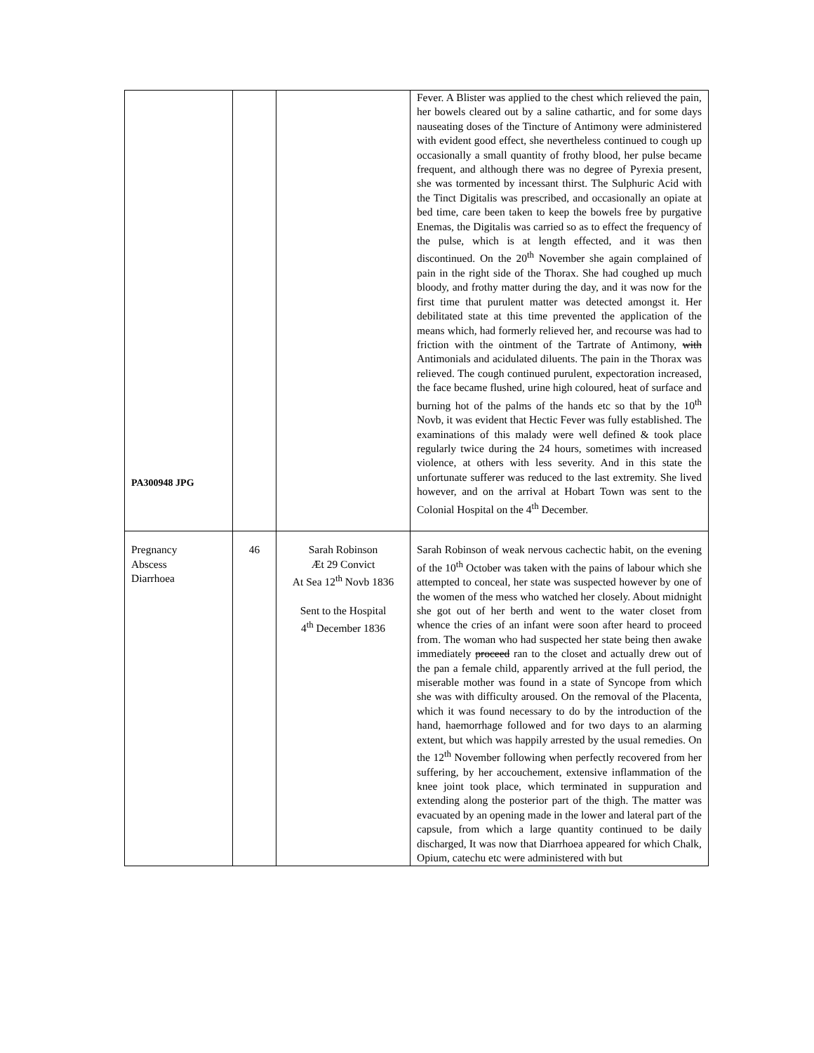| PA300948 JPG | | | Fever. A Blister was applied to the chest which relieved the pain, her bowels cleared out by a saline cathartic, and for some days nauseating doses of the Tincture of Antimony were administered with evident good effect, she nevertheless continued to cough up occasionally a small quantity of frothy blood, her pulse became frequent, and although there was no degree of Pyrexia present, she was tormented by incessant thirst. The Sulphuric Acid with the Tinct Digitalis was prescribed, and occasionally an opiate at bed time, care been taken to keep the bowels free by purgative Enemas, the Digitalis was carried so as to effect the frequency of the pulse, which is at length effected, and it was then discontinued. On the 20<sup>th</sup> November she again complained of pain in the right side of the Thorax. She had coughed up much bloody, and frothy matter during the day, and it was now for the first time that purulent matter was detected amongst it. Her debilitated state at this time prevented the application of the means which, had formerly relieved her, and recourse was had to friction with the ointment of the Tartrate of Antimony, with Antimonials and acidulated diluents. The pain in the Thorax was relieved. The cough continued purulent, expectoration increased, the face became flushed, urine high coloured, heat of surface and burning hot of the palms of the hands etc so that by the 10<sup>th</sup> Novb, it was evident that Hectic Fever was fully established. The examinations of this malady were well defined & took place regularly twice during the 24 hours, sometimes with increased violence, at others with less severity. And in this state the unfortunate sufferer was reduced to the last extremity. She lived however, and on the arrival at Hobart Town was sent to the Colonial Hospital on the 4<sup>th</sup> December. |
| Pregnancy Abscess Diarrhoea | 46 | Sarah Robinson Æt 29 Convict At Sea 12<sup>th</sup> Novb 1836 Sent to the Hospital 4<sup>th</sup> December 1836 | Sarah Robinson of weak nervous cachectic habit, on the evening of the 10<sup>th</sup> October was taken with the pains of labour which she attempted to conceal, her state was suspected however by one of the women of the mess who watched her closely. About midnight she got out of her berth and went to the water closet from whence the cries of an infant were soon after heard to proceed from. The woman who had suspected her state being then awake immediately proceed ran to the closet and actually drew out of the pan a female child, apparently arrived at the full period, the miserable mother was found in a state of Syncope from which she was with difficulty aroused. On the removal of the Placenta, which it was found necessary to do by the introduction of the hand, haemorrhage followed and for two days to an alarming extent, but which was happily arrested by the usual remedies. On the 12<sup>th</sup> November following when perfectly recovered from her suffering, by her accouchement, extensive inflammation of the knee joint took place, which terminated in suppuration and extending along the posterior part of the thigh. The matter was evacuated by an opening made in the lower and lateral part of the capsule, from which a large quantity continued to be daily discharged, It was now that Diarrhoea appeared for which Chalk, Opium, catechu etc were administered with but |